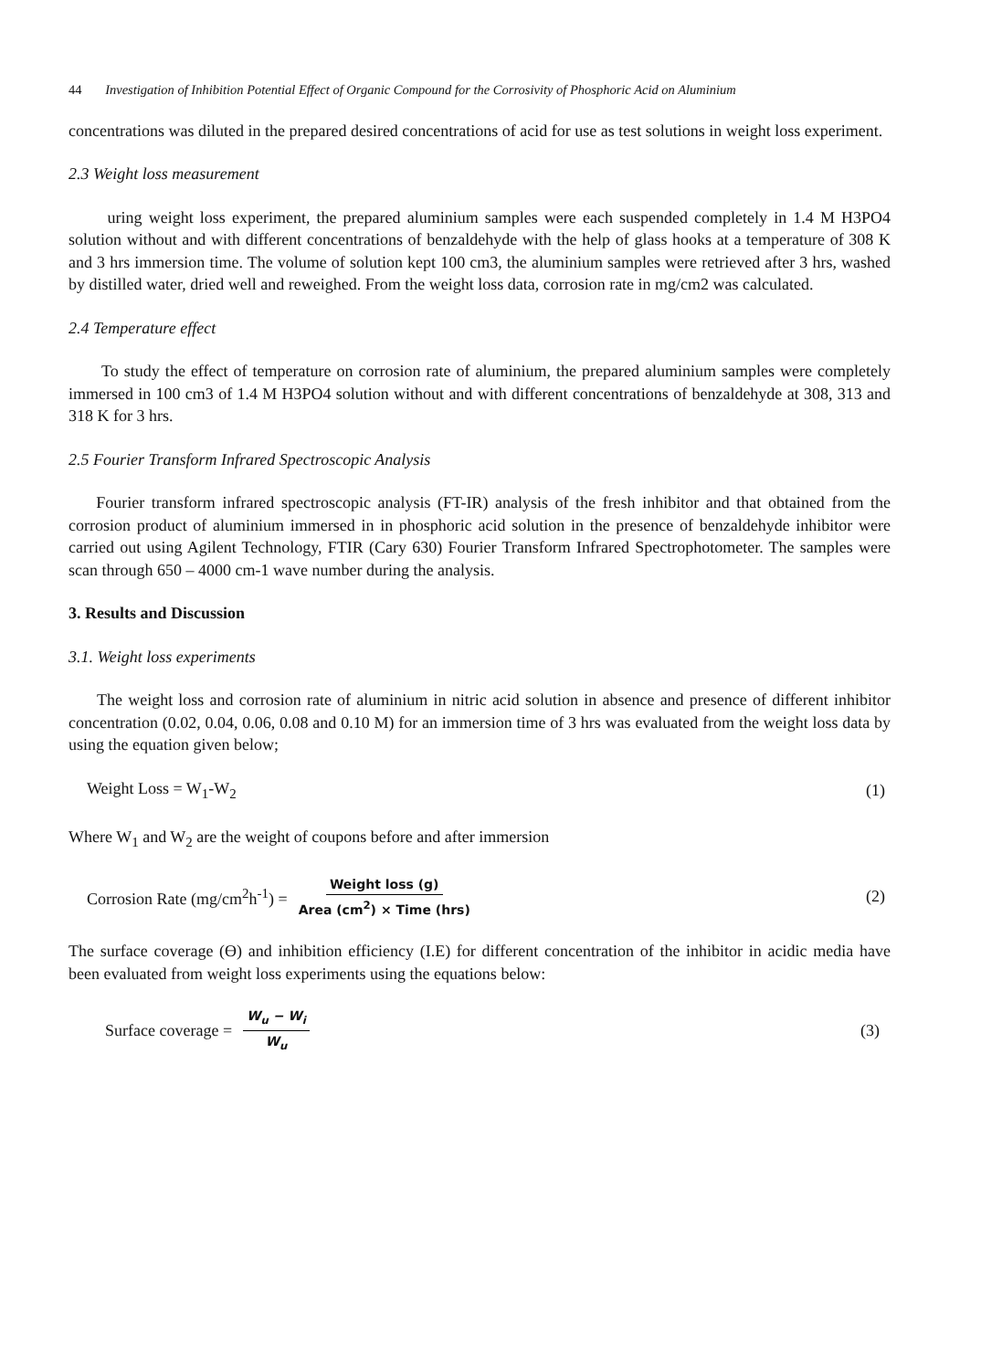44 Investigation of Inhibition Potential Effect of Organic Compound for the Corrosivity of Phosphoric Acid on Aluminium
concentrations was diluted in the prepared desired concentrations of acid for use as test solutions in weight loss experiment.
2.3 Weight loss measurement
uring weight loss experiment, the prepared aluminium samples were each suspended completely in 1.4 M H3PO4 solution without and with different concentrations of benzaldehyde with the help of glass hooks at a temperature of 308 K and 3 hrs immersion time. The volume of solution kept 100 cm3, the aluminium samples were retrieved after 3 hrs, washed by distilled water, dried well and reweighed. From the weight loss data, corrosion rate in mg/cm2 was calculated.
2.4 Temperature effect
To study the effect of temperature on corrosion rate of aluminium, the prepared aluminium samples were completely immersed in 100 cm3 of 1.4 M H3PO4 solution without and with different concentrations of benzaldehyde at 308, 313 and 318 K for 3 hrs.
2.5 Fourier Transform Infrared Spectroscopic Analysis
Fourier transform infrared spectroscopic analysis (FT-IR) analysis of the fresh inhibitor and that obtained from the corrosion product of aluminium immersed in in phosphoric acid solution in the presence of benzaldehyde inhibitor were carried out using Agilent Technology, FTIR (Cary 630) Fourier Transform Infrared Spectrophotometer. The samples were scan through 650 – 4000 cm-1 wave number during the analysis.
3. Results and Discussion
3.1. Weight loss experiments
The weight loss and corrosion rate of aluminium in nitric acid solution in absence and presence of different inhibitor concentration (0.02, 0.04, 0.06, 0.08 and 0.10 M) for an immersion time of 3 hrs was evaluated from the weight loss data by using the equation given below;
Weight Loss = W<sub>1</sub>-W<sub>2</sub> (1)
Where W<sub>1</sub> and W<sub>2</sub> are the weight of coupons before and after immersion
Corrosion Rate (mg/cm<sup>2</sup>h<sup>-1</sup>) = Weight loss (g) Area (cm<sup>2</sup>) × Time (hrs) (2)
The surface coverage (Ө) and inhibition efficiency (I.E) for different concentration of the inhibitor in acidic media have been evaluated from weight loss experiments using the equations below:
Surface coverage = W<sub>u</sub> − W<sub>i</sub> W<sub>u</sub> (3)